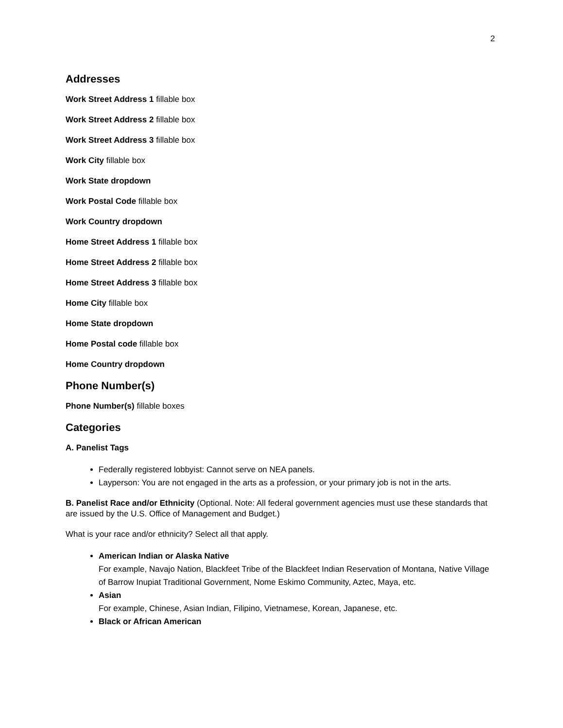2
Addresses
Work Street Address 1 fillable box
Work Street Address 2 fillable box
Work Street Address 3 fillable box
Work City fillable box
Work State dropdown
Work Postal Code fillable box
Work Country dropdown
Home Street Address 1 fillable box
Home Street Address 2 fillable box
Home Street Address 3 fillable box
Home City fillable box
Home State dropdown
Home Postal code fillable box
Home Country dropdown
Phone Number(s)
Phone Number(s) fillable boxes
Categories
A. Panelist Tags
Federally registered lobbyist: Cannot serve on NEA panels.
Layperson: You are not engaged in the arts as a profession, or your primary job is not in the arts.
B. Panelist Race and/or Ethnicity (Optional. Note: All federal government agencies must use these standards that are issued by the U.S. Office of Management and Budget.)
What is your race and/or ethnicity? Select all that apply.
American Indian or Alaska Native
For example, Navajo Nation, Blackfeet Tribe of the Blackfeet Indian Reservation of Montana, Native Village of Barrow Inupiat Traditional Government, Nome Eskimo Community, Aztec, Maya, etc.
Asian
For example, Chinese, Asian Indian, Filipino, Vietnamese, Korean, Japanese, etc.
Black or African American